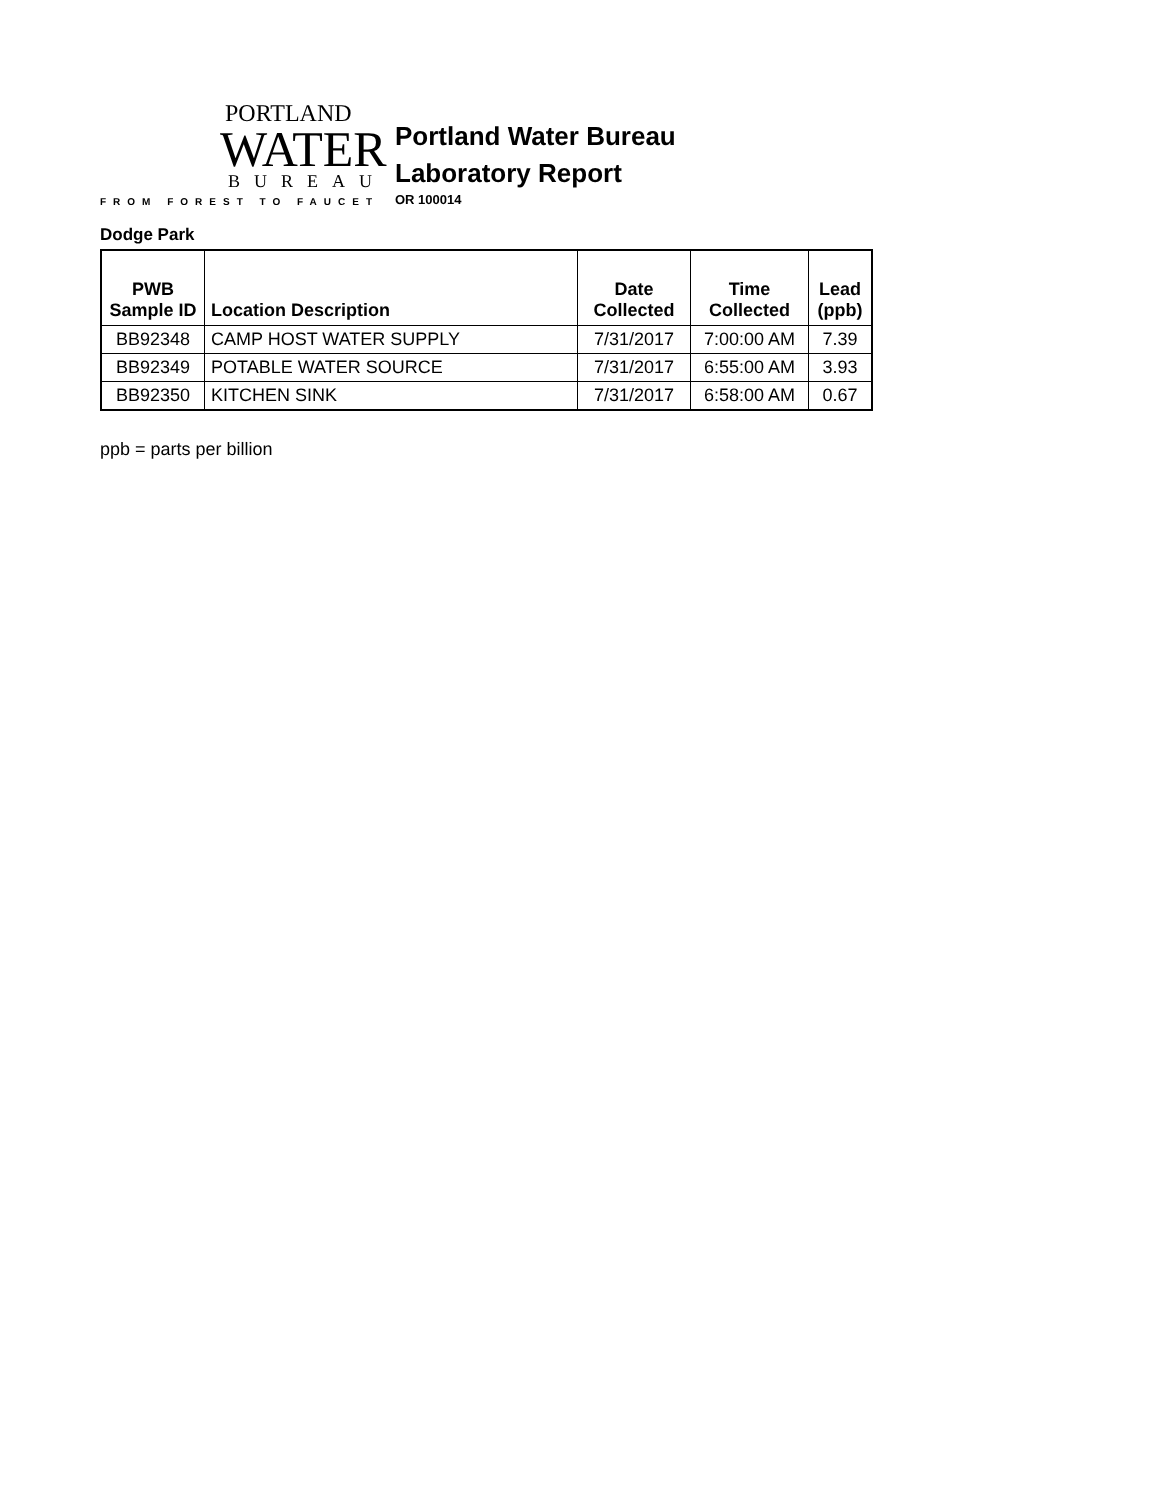PORTLAND
WATER
BUREAU
FROM FOREST TO FAUCET
Portland Water Bureau
Laboratory Report
OR 100014
Dodge Park
| PWB Sample ID | Location Description | Date Collected | Time Collected | Lead (ppb) |
| --- | --- | --- | --- | --- |
| BB92348 | CAMP HOST WATER SUPPLY | 7/31/2017 | 7:00:00 AM | 7.39 |
| BB92349 | POTABLE WATER SOURCE | 7/31/2017 | 6:55:00 AM | 3.93 |
| BB92350 | KITCHEN SINK | 7/31/2017 | 6:58:00 AM | 0.67 |
ppb = parts per billion